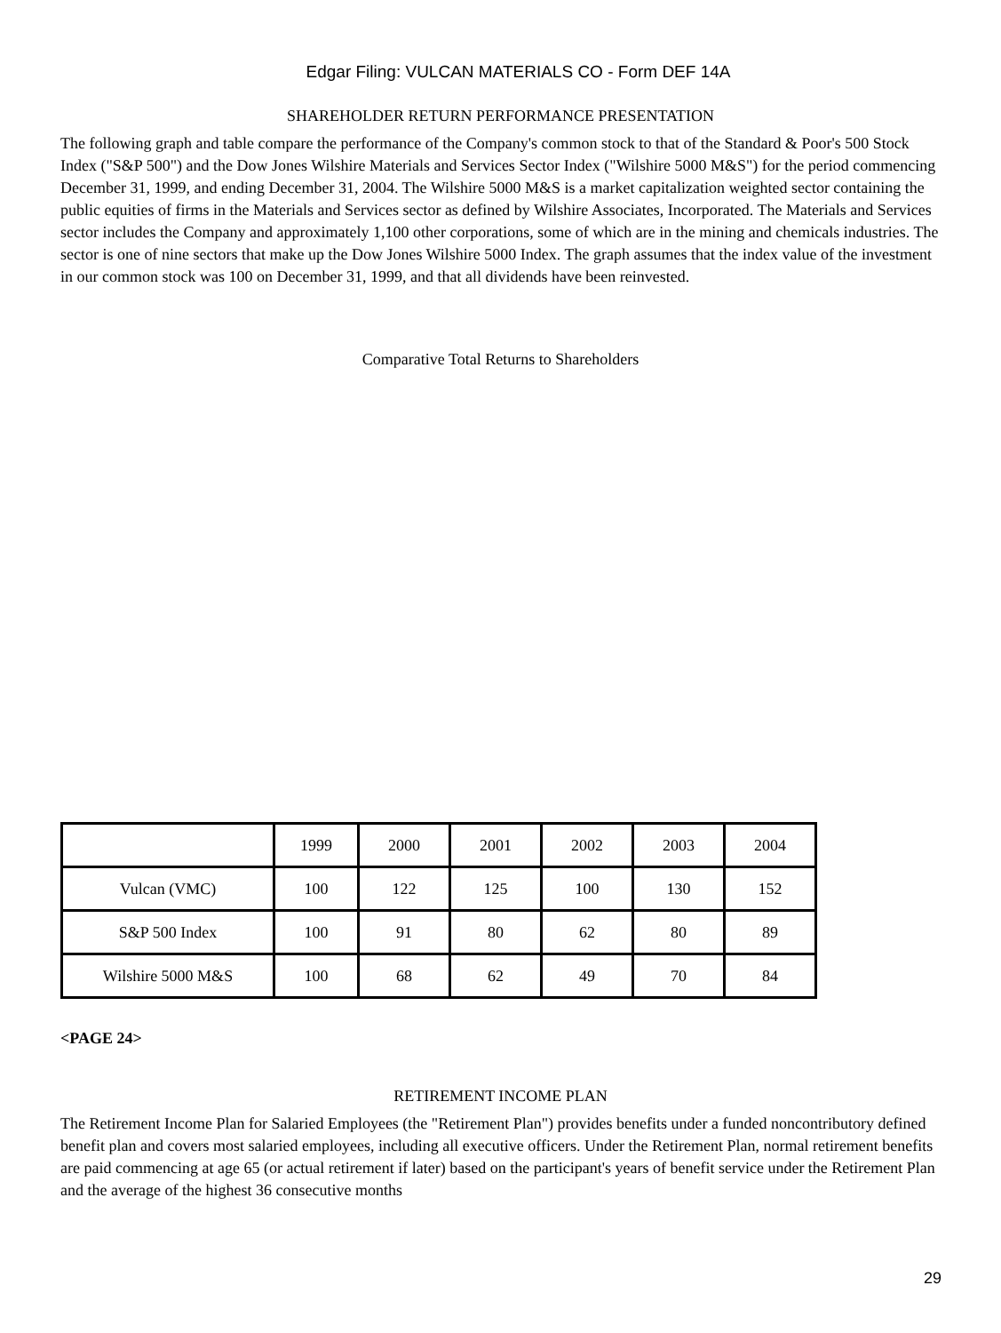Edgar Filing: VULCAN MATERIALS CO - Form DEF 14A
SHAREHOLDER RETURN PERFORMANCE PRESENTATION
The following graph and table compare the performance of the Company's common stock to that of the Standard & Poor's 500 Stock Index ("S&P 500") and the Dow Jones Wilshire Materials and Services Sector Index ("Wilshire 5000 M&S") for the period commencing December 31, 1999, and ending December 31, 2004. The Wilshire 5000 M&S is a market capitalization weighted sector containing the public equities of firms in the Materials and Services sector as defined by Wilshire Associates, Incorporated. The Materials and Services sector includes the Company and approximately 1,100 other corporations, some of which are in the mining and chemicals industries. The sector is one of nine sectors that make up the Dow Jones Wilshire 5000 Index. The graph assumes that the index value of the investment in our common stock was 100 on December 31, 1999, and that all dividends have been reinvested.
Comparative Total Returns to Shareholders
| | 1999 | 2000 | 2001 | 2002 | 2003 | 2004 |
| Vulcan (VMC) | 100 | 122 | 125 | 100 | 130 | 152 |
| S&P 500 Index | 100 | 91 | 80 | 62 | 80 | 89 |
| Wilshire 5000 M&S | 100 | 68 | 62 | 49 | 70 | 84 |
<PAGE 24>
RETIREMENT INCOME PLAN
The Retirement Income Plan for Salaried Employees (the "Retirement Plan") provides benefits under a funded noncontributory defined benefit plan and covers most salaried employees, including all executive officers. Under the Retirement Plan, normal retirement benefits are paid commencing at age 65 (or actual retirement if later) based on the participant's years of benefit service under the Retirement Plan and the average of the highest 36 consecutive months
29